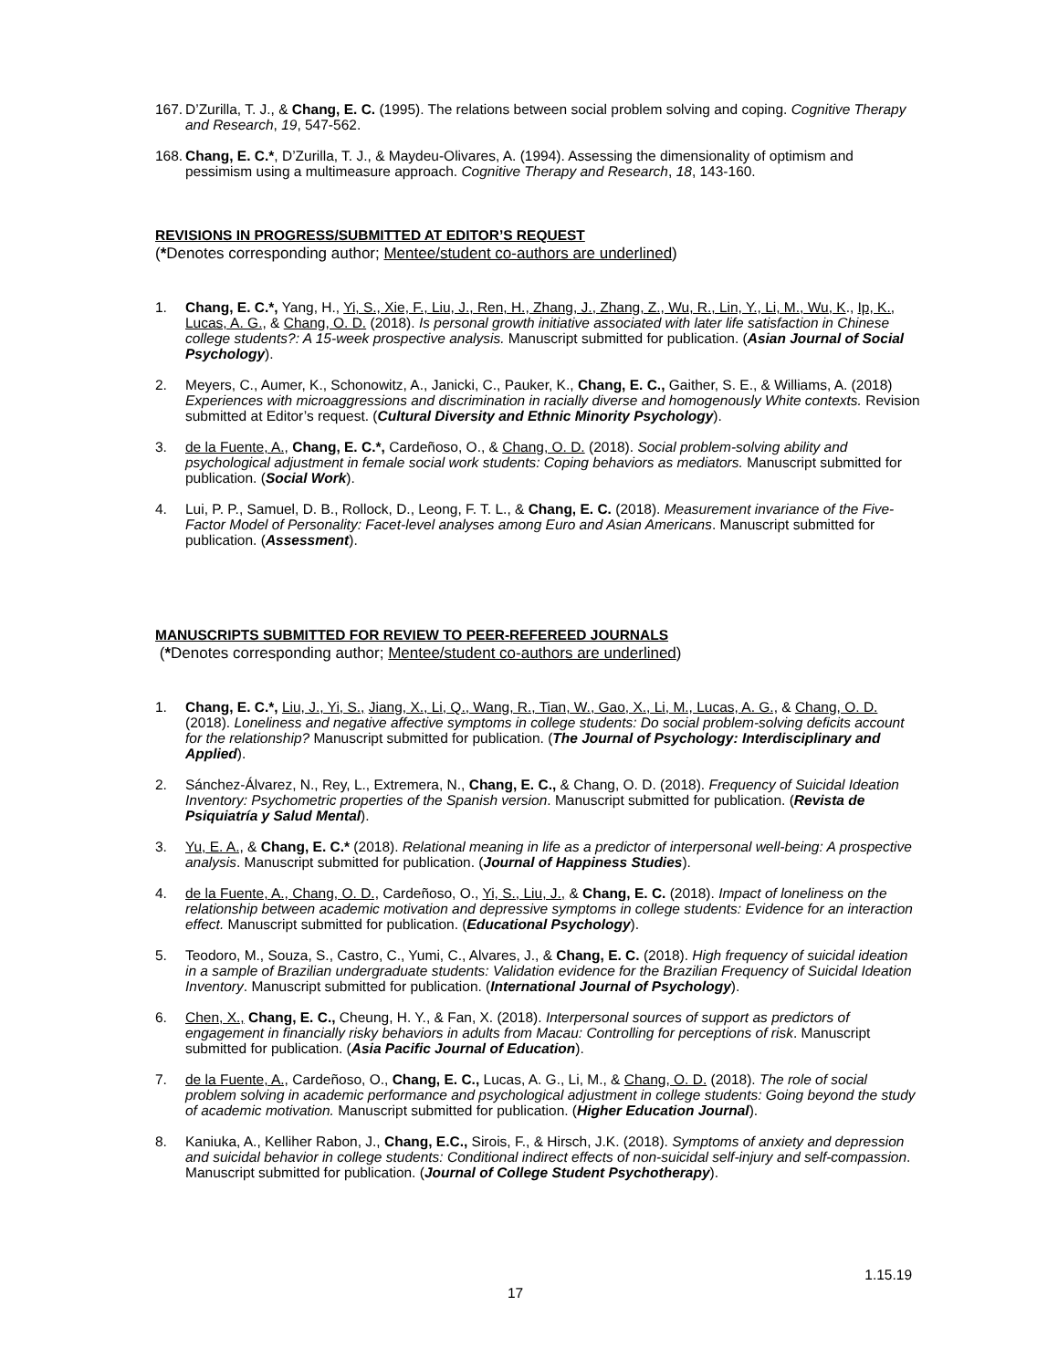167. D’Zurilla, T. J., & Chang, E. C. (1995). The relations between social problem solving and coping. Cognitive Therapy and Research, 19, 547-562.
168. Chang, E. C.*, D’Zurilla, T. J., & Maydeu-Olivares, A. (1994). Assessing the dimensionality of optimism and pessimism using a multimeasure approach. Cognitive Therapy and Research, 18, 143-160.
REVISIONS IN PROGRESS/SUBMITTED AT EDITOR’S REQUEST
(*Denotes corresponding author; Mentee/student co-authors are underlined)
1. Chang, E. C.*, Yang, H., Yi, S., Xie, F., Liu, J., Ren, H., Zhang, J., Zhang, Z., Wu, R., Lin, Y., Li, M., Wu, K., Ip, K., Lucas, A. G., & Chang, O. D. (2018). Is personal growth initiative associated with later life satisfaction in Chinese college students?: A 15-week prospective analysis. Manuscript submitted for publication. (Asian Journal of Social Psychology).
2. Meyers, C., Aumer, K., Schonowitz, A., Janicki, C., Pauker, K., Chang, E. C., Gaither, S. E., & Williams, A. (2018) Experiences with microaggressions and discrimination in racially diverse and homogenously White contexts. Revision submitted at Editor’s request. (Cultural Diversity and Ethnic Minority Psychology).
3. de la Fuente, A., Chang, E. C.*, Cardeñoso, O., & Chang, O. D. (2018). Social problem-solving ability and psychological adjustment in female social work students: Coping behaviors as mediators. Manuscript submitted for publication. (Social Work).
4. Lui, P. P., Samuel, D. B., Rollock, D., Leong, F. T. L., & Chang, E. C. (2018). Measurement invariance of the Five-Factor Model of Personality: Facet-level analyses among Euro and Asian Americans. Manuscript submitted for publication. (Assessment).
MANUSCRIPTS SUBMITTED FOR REVIEW TO PEER-REFEREED JOURNALS
(*Denotes corresponding author; Mentee/student co-authors are underlined)
1. Chang, E. C.*, Liu, J., Yi, S., Jiang, X., Li, Q., Wang, R., Tian, W., Gao, X., Li, M., Lucas, A. G., & Chang, O. D. (2018). Loneliness and negative affective symptoms in college students: Do social problem-solving deficits account for the relationship? Manuscript submitted for publication. (The Journal of Psychology: Interdisciplinary and Applied).
2. Sánchez-Álvarez, N., Rey, L., Extremera, N., Chang, E. C., & Chang, O. D. (2018). Frequency of Suicidal Ideation Inventory: Psychometric properties of the Spanish version. Manuscript submitted for publication. (Revista de Psiquiatría y Salud Mental).
3. Yu, E. A., & Chang, E. C.* (2018). Relational meaning in life as a predictor of interpersonal well-being: A prospective analysis. Manuscript submitted for publication. (Journal of Happiness Studies).
4. de la Fuente, A., Chang, O. D., Cardeñoso, O., Yi, S., Liu, J., & Chang, E. C. (2018). Impact of loneliness on the relationship between academic motivation and depressive symptoms in college students: Evidence for an interaction effect. Manuscript submitted for publication. (Educational Psychology).
5. Teodoro, M., Souza, S., Castro, C., Yumi, C., Alvares, J., & Chang, E. C. (2018). High frequency of suicidal ideation in a sample of Brazilian undergraduate students: Validation evidence for the Brazilian Frequency of Suicidal Ideation Inventory. Manuscript submitted for publication. (International Journal of Psychology).
6. Chen, X., Chang, E. C., Cheung, H. Y., & Fan, X. (2018). Interpersonal sources of support as predictors of engagement in financially risky behaviors in adults from Macau: Controlling for perceptions of risk. Manuscript submitted for publication. (Asia Pacific Journal of Education).
7. de la Fuente, A., Cardeñoso, O., Chang, E. C., Lucas, A. G., Li, M., & Chang, O. D. (2018). The role of social problem solving in academic performance and psychological adjustment in college students: Going beyond the study of academic motivation. Manuscript submitted for publication. (Higher Education Journal).
8. Kaniuka, A., Kelliher Rabon, J., Chang, E.C., Sirois, F., & Hirsch, J.K. (2018). Symptoms of anxiety and depression and suicidal behavior in college students: Conditional indirect effects of non-suicidal self-injury and self-compassion. Manuscript submitted for publication. (Journal of College Student Psychotherapy).
17 1.15.19